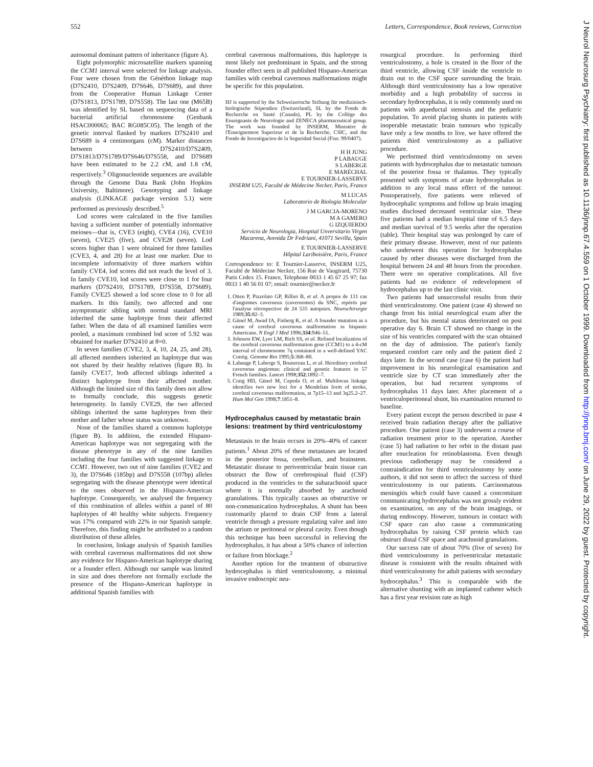552 Letters, Correspondence, Book reviews, Correction
J Neurol Neurosurg Psychiatry: first published as 10.1136/jnnp.67.4.559 on 1 October 1999. Downloaded from http://jnnp.bmj.com/ on June 29, 2022 by guest. Protected by copyright.
autosomal dominant pattern of inheritance (figure A).
Eight polymorphic microsatellite markers spanning the CCM1 interval were selected for linkage analysis. Four were chosen from the Généthon linkage map (D7S2410, D7S2409, D7S646, D7S689), and three from the Cooperative Human Linkage Center (D7S1813, D7S1789, D7S558). The last one (M65B) was identified by SL based on sequencing data of a bacterial artificial chromosome (Genbank HSAC000065; BAC RG085C05). The length of the genetic interval flanked by markers D7S2410 and D7S689 is 4 centimorgans (cM). Marker distances between D7S2410/D7S2409, D7S1813/D7S1789/D7S646/D7S558, and D7S689 have been estimated to be 2.2 cM, and 1.8 cM, respectively.<sup>3</sup> Oligonucleotide sequences are available through the Genome Data Bank (John Hopkins University, Baltimore). Genotyping and linkage analysis (LINKAGE package version 5.1) were performed as previously described.<sup>5</sup>
Lod scores were calculated in the five families having a sufficient number of potentially informative meioses—that is, CVE3 (eight), CVE4 (16), CVE10 (seven), CVE25 (five), and CVE28 (seven). Lod scores higher than 1 were obtained for three families (CVE3, 4, and 28) for at least one marker. Due to incomplete informativity of three markers within family CVE4, lod scores did not reach the level of 3. In family CVE10, lod scores were close to 1 for four markers (D7S2410, D7S1789, D7S558, D7S689). Family CVE25 showed a lod score close to 0 for all markers. In this family, two affected and one asymptomatic sibling with normal standard MRI inherited the same haplotype from their affected father. When the data of all examined families were pooled, a maximum combined lod score of 5.92 was obtained for marker D7S2410 at θ=0.
In seven families (CVE2, 3, 4, 10, 24, 25, and 28), all affected members inherited an haplotype that was not shared by their healthy relatives (figure B). In family CVE17, both affected siblings inherited a distinct haplotype from their affected mother. Although the limited size of this family does not allow to formally conclude, this suggests genetic heterogeneity. In family CVE29, the two affected siblings inherited the same haplotypes from their mother and father whose status was unknown.
None of the families shared a common haplotype (figure B). In addition, the extended Hispano-American haplotype was not segregating with the disease phenotype in any of the nine families including the four families with suggested linkage to CCM1. However, two out of nine families (CVE2 and 3), the D7S646 (185bp) and D7S558 (107bp) alleles segregating with the disease phenotype were identical to the ones observed in the Hispano-American haplotype. Consequently, we analysed the frequency of this combination of alleles within a panel of 80 haplotypes of 40 healthy white subjects. Frequency was 17% compared with 22% in our Spanish sample. Therefore, this finding might be attributed to a random distribution of these alleles.
In conclusion, linkage analysis of Spanish families with cerebral cavernous malformations did not show any evidence for Hispano-American haplotype sharing or a founder effect. Although our sample was limited in size and does therefore not formally exclude the presence of the Hispano-American haplotype in additional Spanish families with
cerebral cavernous malformations, this haplotype is most likely not predominant in Spain, and the strong founder effect seen in all published Hispano-American families with cerebral cavernous malformations might be specific for this population.
HJ is supported by the Schweizerische Stiftung für medizinisch-biologische Stipendien (Switzerland), SL by the Fonds de Recherche en Santé (Canada), PL by the Collège des Enseignants de Neurologie and ZENECA pharmaceutical group. The work was founded by INSERM, Ministère de l'Enseignement Superieur et de la Recherche, CSIC, and the Fondo de Investigacion de la Seguridad Social (Fiss: 99/0407).
H H JUNG
P LABAUGE
S LABERGE
E MARÉCHAL
E TOURNIER-LASSERVE
INSERM U25, Faculté de Médecine Necker, Paris, France
M LUCAS
Laboratorio de Biologia Molecular
J M GARCIA-MORENO
M A GAMERO
G IZQUIERDO
Servicio de Neurologia, Hospital Unversitario Virgen Macarena, Avenida Dr Fedriani, 41071 Sevilla, Spain
E TOURNIER-LASSERVE
Hôpital Lariboisière, Paris, France
Correspondence to: E Tournier-Lasserve, INSERM U25, Faculté de Médecine Necker, 156 Rue de Vaugirard, 75730 Paris Cedex 15. France, Telephone 0033 1 45 67 25 97; fax 0033 1 40 56 01 07; email: tournier@necker.fr
1. Otten P, Pizzolato GP, Rilliet B, et al. A propos de 131 cas d'angiomes caverneux (cavernomes) du SNC, repérés par l'analyse rétrospective de 24 535 autopsies. Neurochirurgie 1989;35:82–3.
2. Günel M, Awad IA, Finberg K, et al. A founder mutation as a cause of cerebral cavernous malformation in hispanic Americans. N Engl J Med 1996;334:946–51.
3. Johnson EW, Lyer LM, Rich SS, et al. Refined localization of the cerebral cavernous malformation gene (CCM1) to a 4-cM interval of chromosome 7q contained in a well-defined YAC Contig. Genome Res 1995;5:368–80.
4. Labauge P, Laberge S, Brunereau L, et al. Hereditary cerebral cavernous angiomas: clinical and genetic features in 57 French families. Lancet 1998;352:1892–7.
5. Craig HD, Günel M, Cepeda O, et al. Multilocus linkage identifies two new loci for a Mendelian form of stroke, cerebral cavernous malformation, at 7p15–13 and 3q25.2–27. Hum Mol Gen 1998;7:1851–8.
Hydrocephalus caused by metastatic brain lesions: treatment by third ventriculostomy
Metastasis to the brain occurs in 20%–40% of cancer patients.<sup>1</sup> About 20% of these metastases are located in the posterior fossa, cerebellum, and brainstem. Metastatic disease to periventricular brain tissue can obstruct the flow of cerebrospinal fluid (CSF) produced in the ventricles to the subarachnoid space where it is normally absorbed by arachnoid granulations. This typically causes an obstructive or non-communication hydrocephalus. A shunt has been customarily placed to drain CSF from a lateral ventricle through a pressure regulating valve and into the atrium or peritoneal or pleural cavity. Even though this technique has been successful in relieving the hydrocephalus, it has about a 50% chance of infection or failure from blockage.<sup>2</sup>
Another option for the treatment of obstructive hydrocephalus is third ventriculostomy, a minimal invasive endoscopic neu-
rosurgical procedure. In performing third ventriculostomy, a hole is created in the floor of the third ventricle, allowing CSF inside the ventricle to drain out to the CSF space surrounding the brain. Although third ventriculostomy has a low operative morbidity and a high probability of success in secondary hydrocephalus, it is only commonly used on patients with aqueductal stenosis and the pediatric population. To avoid placing shunts in patients with inoperable metastatic brain tumours who typically have only a few months to live, we have offered the patients third ventriculostomy as a palliative procedure.
We performed third ventriculostomy on seven patients with hydrocephalus due to metastatic tumours of the posterior fossa or thalamus. They typically presented with symptoms of acute hydrocephalus in addition to any local mass effect of the tumour. Postoperatively, five patients were relieved of hydrocephalic symptoms and follow up brain imaging studies disclosed decreased ventricular size. These five patients had a median hospital time of 6.5 days and median survival of 9.5 weeks after the operation (table). Their hospital stay was prolonged by care of their primary disease. However, most of our patients who underwent this operation for hydrocephalus caused by other diseases were discharged from the hospital between 24 and 48 hours from the procedure. There were no operative complications. All five patients had no evidence of redevelopment of hydrocephalus up to the last clinic visit.
Two patients had unsuccessful results from their third ventriculostomy. One patient (case 4) showed no change from his initial neurological exam after the procedure, but his mental status deteriorated on post operative day 6. Brain CT showed no change in the size of his ventricles compared with the scan obtained on the day of admission. The patient's family requested comfort care only and the patient died 2 days later. In the second case (case 6) the patient had improvement in his neurological examination and ventricle size by CT scan immediately after the operation, but had recurrent symptoms of hydrocephalus 11 days later. After placement of a ventriculoperitoneal shunt, his examination returned to baseline.
Every patient except the person described in pase 4 received brain radiation therapy after the palliative procedure. One patient (case 3) underwent a course of radiation treatment prior to the operation. Another (case 5) had radiation to her orbit in the distant past after enucleation for retinoblastoma. Even though previous radiotherapy may be considered a contraindication for third ventriculostomy by some authors, it did not seem to affect the success of third ventriculostomy in our patients. Carcinomatous meningitis which could have caused a concomitant communicating hydrocephalus was not grossly evident on examination, on any of the brain imagings, or during endoscopy. However, tumours in contact with CSF space can also cause a communicating hydrocephalus by raising CSF protein which can obstruct distal CSF space and arachnoid granulations.
Our success rate of about 70% (five of seven) for third ventriculostomy in periventricular metastatic disease is consistent with the results obtained with third ventriculostomy for adult patients with secondary hydrocephalus.<sup>3</sup> This is comparable with the alternative shunting with an implanted catheter which has a first year revision rate as high